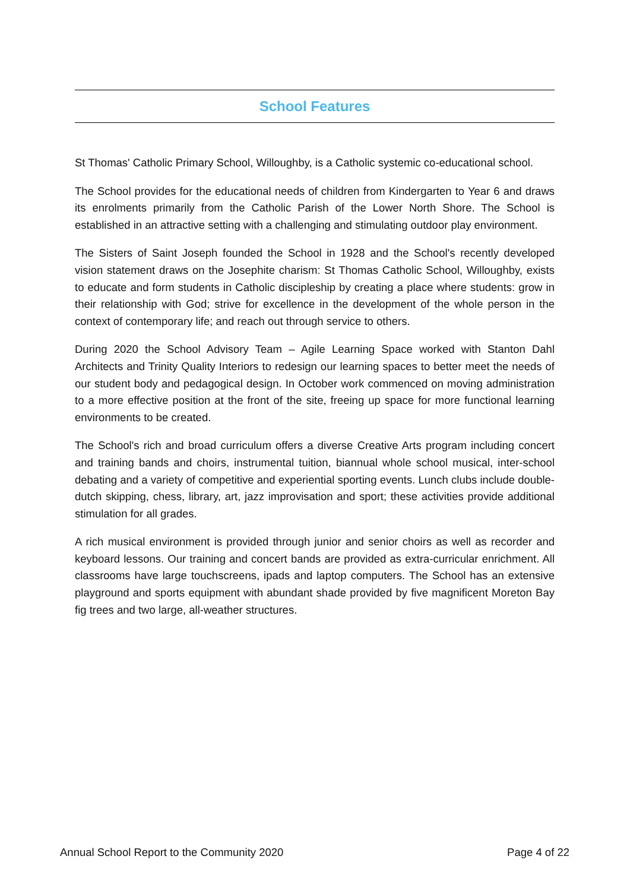School Features
St Thomas' Catholic Primary School, Willoughby, is a Catholic systemic co-educational school.
The School provides for the educational needs of children from Kindergarten to Year 6 and draws its enrolments primarily from the Catholic Parish of the Lower North Shore. The School is established in an attractive setting with a challenging and stimulating outdoor play environment.
The Sisters of Saint Joseph founded the School in 1928 and the School's recently developed vision statement draws on the Josephite charism: St Thomas Catholic School, Willoughby, exists to educate and form students in Catholic discipleship by creating a place where students: grow in their relationship with God; strive for excellence in the development of the whole person in the context of contemporary life; and reach out through service to others.
During 2020 the School Advisory Team – Agile Learning Space worked with Stanton Dahl Architects and Trinity Quality Interiors to redesign our learning spaces to better meet the needs of our student body and pedagogical design. In October work commenced on moving administration to a more effective position at the front of the site, freeing up space for more functional learning environments to be created.
The School's rich and broad curriculum offers a diverse Creative Arts program including concert and training bands and choirs, instrumental tuition, biannual whole school musical, inter-school debating and a variety of competitive and experiential sporting events. Lunch clubs include double-dutch skipping, chess, library, art, jazz improvisation and sport; these activities provide additional stimulation for all grades.
A rich musical environment is provided through junior and senior choirs as well as recorder and keyboard lessons. Our training and concert bands are provided as extra-curricular enrichment. All classrooms have large touchscreens, ipads and laptop computers. The School has an extensive playground and sports equipment with abundant shade provided by five magnificent Moreton Bay fig trees and two large, all-weather structures.
Annual School Report to the Community 2020 Page 4 of 22